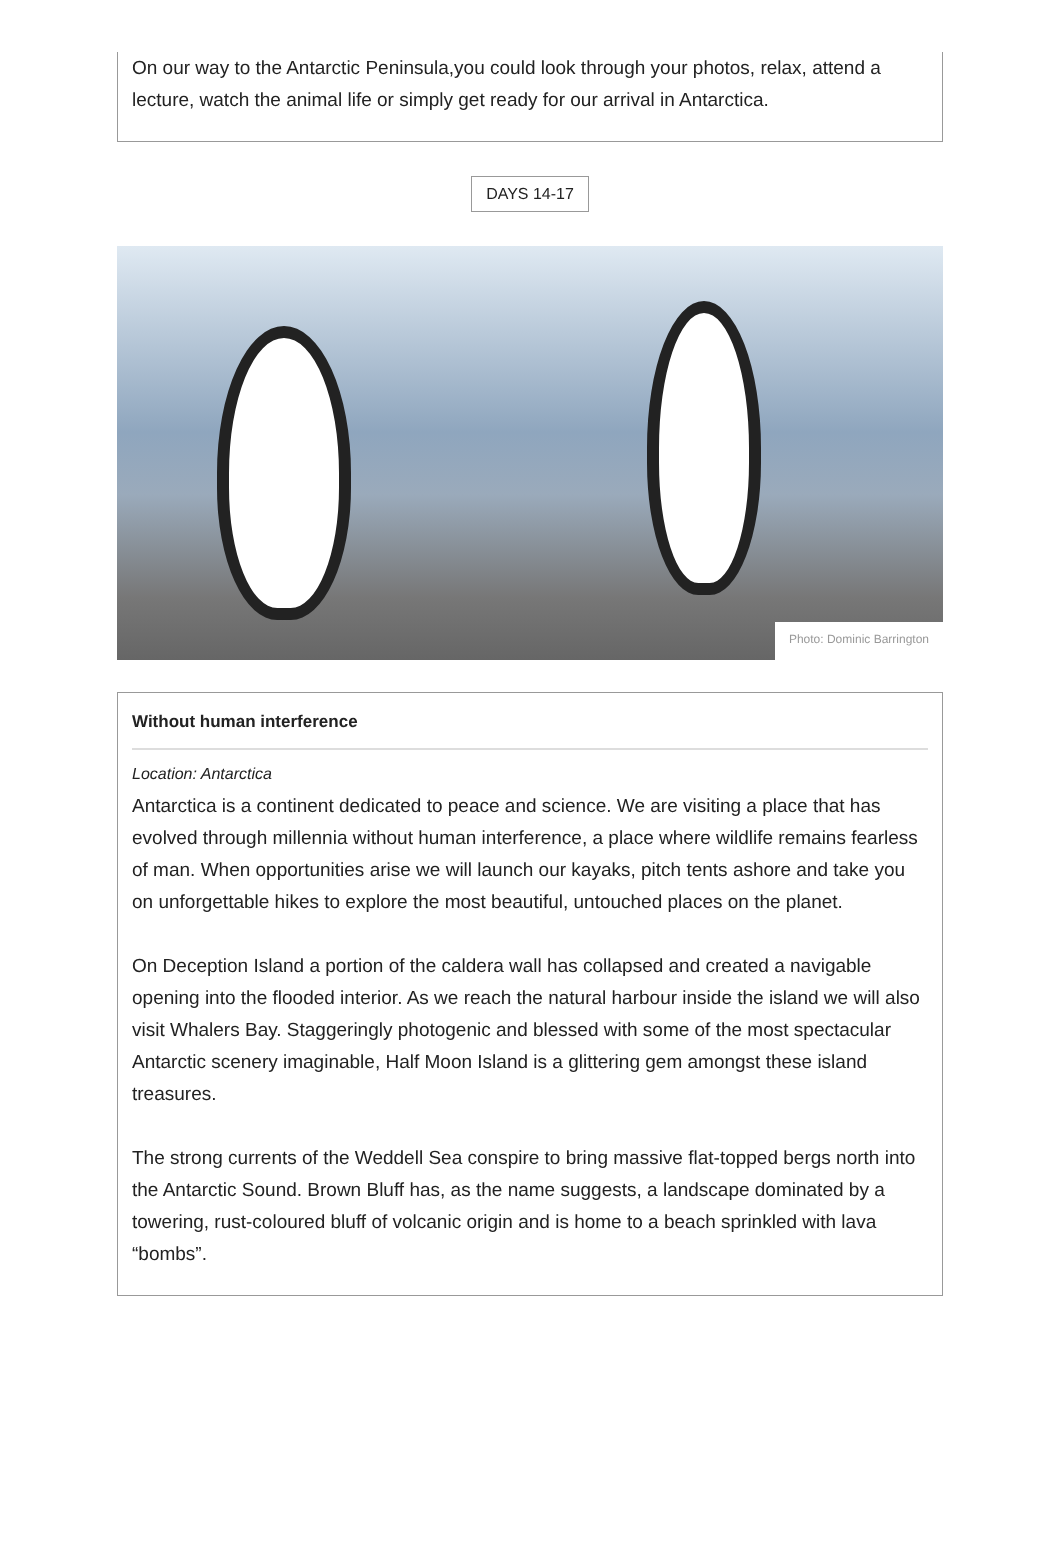On our way to the Antarctic Peninsula,you could look through your photos, relax, attend a lecture, watch the animal life or simply get ready for our arrival in Antarctica.
DAYS 14-17
Photo: Dominic Barrington
Without human interference
Location: Antarctica
Antarctica is a continent dedicated to peace and science. We are visiting a place that has evolved through millennia without human interference, a place where wildlife remains fearless of man. When opportunities arise we will launch our kayaks, pitch tents ashore and take you on unforgettable hikes to explore the most beautiful, untouched places on the planet.
On Deception Island a portion of the caldera wall has collapsed and created a navigable opening into the flooded interior. As we reach the natural harbour inside the island we will also visit Whalers Bay. Staggeringly photogenic and blessed with some of the most spectacular Antarctic scenery imaginable, Half Moon Island is a glittering gem amongst these island treasures.
The strong currents of the Weddell Sea conspire to bring massive flat-topped bergs north into the Antarctic Sound. Brown Bluff has, as the name suggests, a landscape dominated by a towering, rust-coloured bluff of volcanic origin and is home to a beach sprinkled with lava “bombs”.